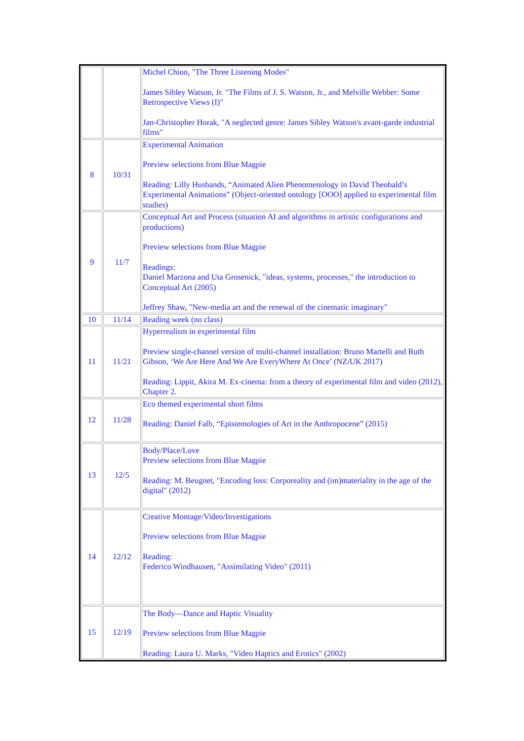| | | Michel Chion, "The Three Listening Modes" James Sibley Watson, Jr. "The Films of J. S. Watson, Jr., and Melville Webber: Some Retrospective Views (I)" Jan-Christopher Horak, "A neglected genre: James Sibley Watson's avant-garde industrial films" |
| 8 | 10/31 | Experimental Animation Preview selections from Blue Magpie Reading: Lilly Husbands, “Animated Alien Phenomenology in David Theobald’s Experimental Animations” (Object-oriented ontology [OOO] applied to experimental film studies) |
| 9 | 11/7 | Conceptual Art and Process (situation AI and algorithms in artistic configurations and productions) Preview selections from Blue Magpie Readings: Daniel Marzona and Uta Grosenick, "ideas, systems, processes," the introduction to Conceptual Art (2005) Jeffrey Shaw, "New-media art and the renewal of the cinematic imaginary" |
| 10 | 11/14 | Reading week (no class) |
| 11 | 11/21 | Hyperrealism in experimental film Preview single-channel version of multi-channel installation: Bruno Martelli and Ruth Gibson, ‘We Are Here And We Are EveryWhere At Once’ (NZ/UK 2017) Reading: Lippit, Akira M. Ex-cinema: from a theory of experimental film and video (2012), Chapter 2. |
| 12 | 11/28 | Eco themed experimental short films Reading: Daniel Falb, “Epistemologies of Art in the Anthropocene” (2015) |
| 13 | 12/5 | Body/Place/Love Preview selections from Blue Magpie Reading: M. Beugnet, "Encoding loss: Corporeality and (im)materiality in the age of the digital" (2012) |
| 14 | 12/12 | Creative Montage/Video/Investigations Preview selections from Blue Magpie Reading: Federico Windhausen, "Assimilating Video" (2011) |
| 15 | 12/19 | The Body—Dance and Haptic Visuality Preview selections from Blue Magpie Reading: Laura U. Marks, "Video Haptics and Erotics" (2002) |